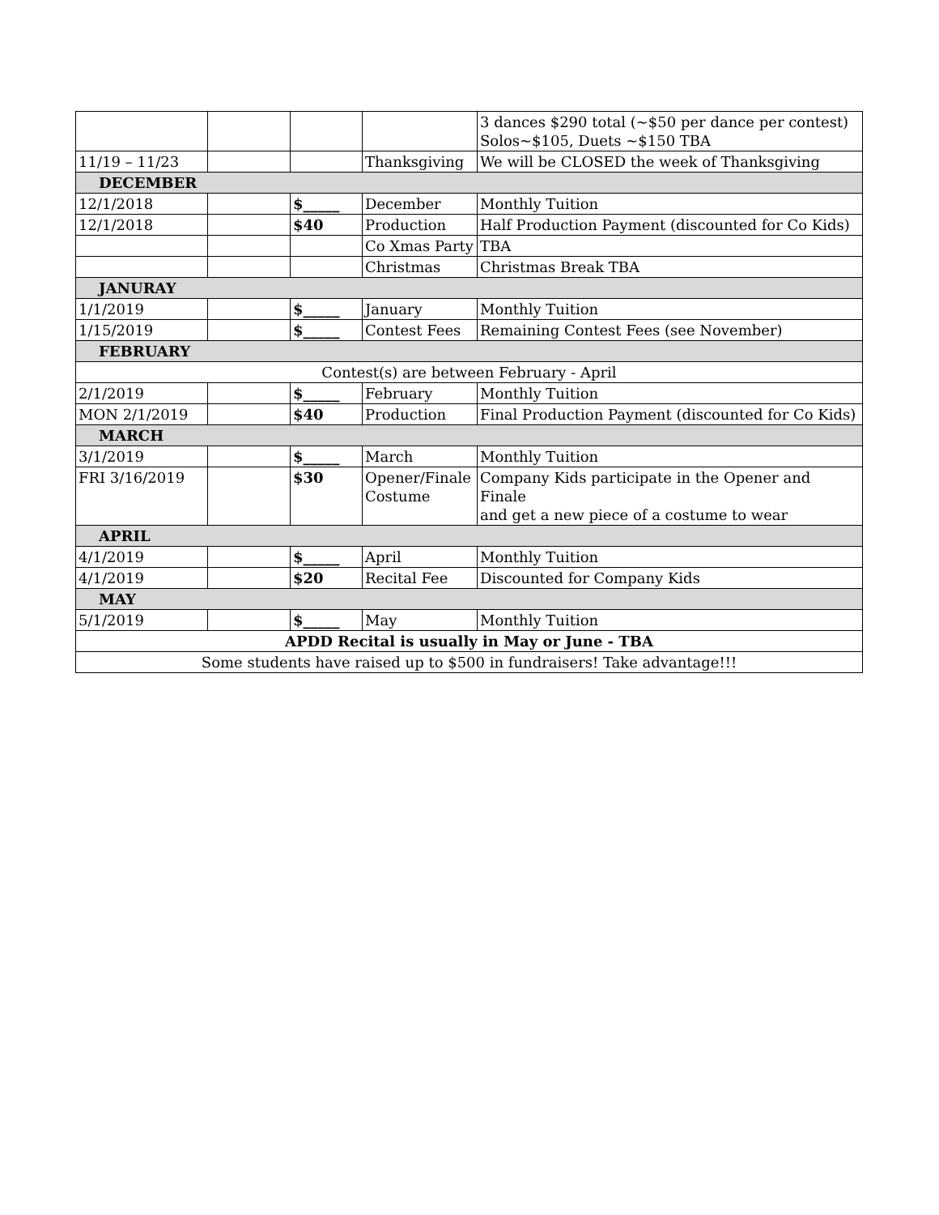| | | | | 3 dances $290 total (~$50 per dance per contest) Solos~$105, Duets ~$150 TBA |
| 11/19 – 11/23 | | | Thanksgiving | We will be CLOSED the week of Thanksgiving |
| DECEMBER | | | | |
| 12/1/2018 | | $_____ | December | Monthly Tuition |
| 12/1/2018 | | $40 | Production | Half Production Payment (discounted for Co Kids) |
| | | | Co Xmas Party | TBA |
| | | | Christmas | Christmas Break TBA |
| JANURAY | | | | |
| 1/1/2019 | | $_____ | January | Monthly Tuition |
| 1/15/2019 | | $_____ | Contest Fees | Remaining Contest Fees (see November) |
| FEBRUARY | | | | |
| Contest(s) are between February - April | | | | |
| 2/1/2019 | | $_____ | February | Monthly Tuition |
| MON 2/1/2019 | | $40 | Production | Final Production Payment (discounted for Co Kids) |
| MARCH | | | | |
| 3/1/2019 | | $_____ | March | Monthly Tuition |
| FRI 3/16/2019 | | $30 | Opener/Finale Costume | Company Kids participate in the Opener and Finale and get a new piece of a costume to wear |
| APRIL | | | | |
| 4/1/2019 | | $_____ | April | Monthly Tuition |
| 4/1/2019 | | $20 | Recital Fee | Discounted for Company Kids |
| MAY | | | | |
| 5/1/2019 | | $_____ | May | Monthly Tuition |
| APDD Recital is usually in May or June - TBA | | | | |
| Some students have raised up to $500 in fundraisers! Take advantage!!! | | | | |